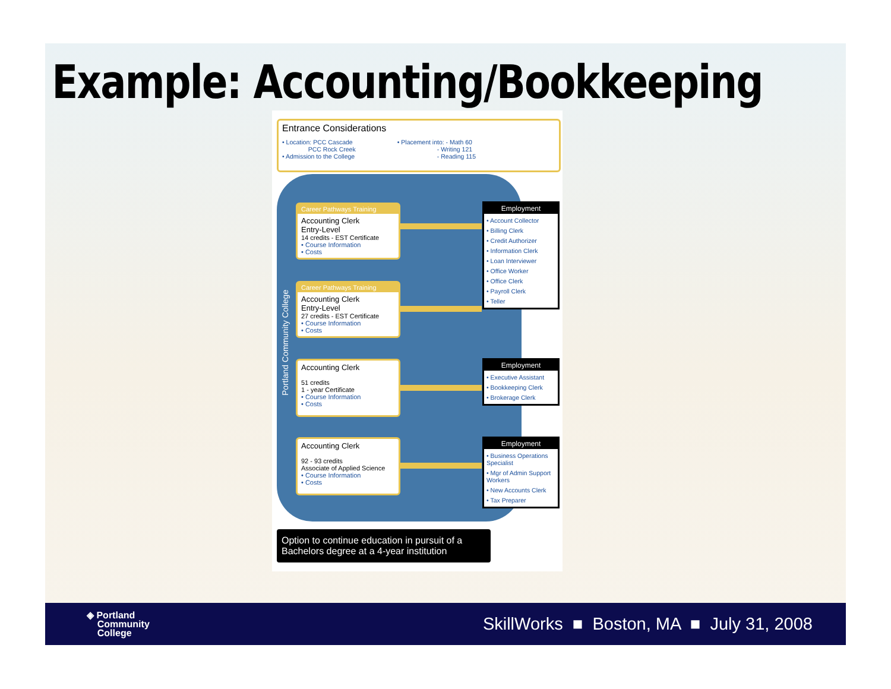Example: Accounting/Bookkeeping
Portland Community College
Entrance Considerations
• Location: PCC Cascade
PCC Rock Creek
• Admission to the College
• Placement into: - Math 60
- Writing 121
- Reading 115
Career Pathways Training
Accounting Clerk
Entry-Level
14 credits - EST Certificate
• Course Information
• Costs
Employment
• Account Collector
• Billing Clerk
• Credit Authorizer
• Information Clerk
• Loan Interviewer
• Office Worker
• Office Clerk
• Payroll Clerk
• Teller
Career Pathways Training
Accounting Clerk
Entry-Level
27 credits - EST Certificate
• Course Information
• Costs
Accounting Clerk
51 credits
1 - year Certificate
• Course Information
• Costs
Employment
• Executive Assistant
• Bookkeeping Clerk
• Brokerage Clerk
Accounting Clerk
92 - 93 credits
Associate of Applied Science
• Course Information
• Costs
Employment
• Business Operations Specialist
• Mgr of Admin Support Workers
• New Accounts Clerk
• Tax Preparer
Option to continue education in pursuit of a Bachelors degree at a 4-year institution
◈ Portland
Community
College
SkillWorks ■ Boston, MA ■ July 31, 2008